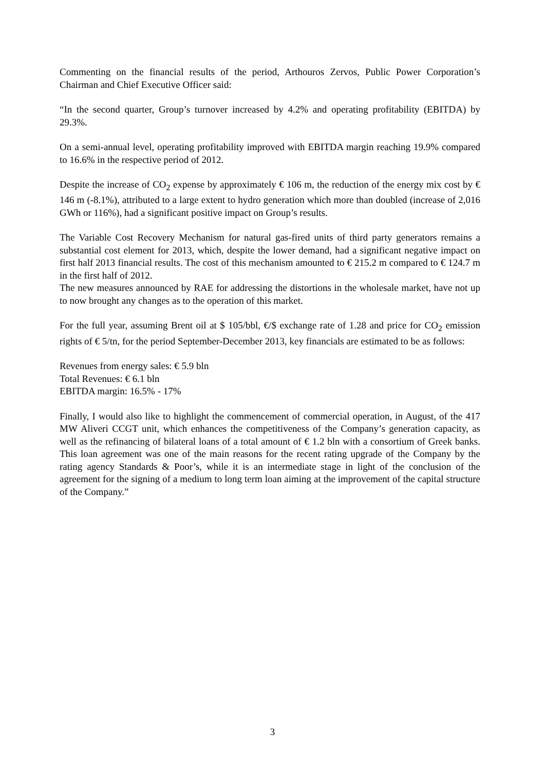Commenting on the financial results of the period, Arthouros Zervos, Public Power Corporation’s Chairman and Chief Executive Officer said:
“In the second quarter, Group’s turnover increased by 4.2% and operating profitability (EBITDA) by 29.3%.
On a semi-annual level, operating profitability improved with EBITDA margin reaching 19.9% compared to 16.6% in the respective period of 2012.
Despite the increase of CO<sub>2</sub> expense by approximately € 106 m, the reduction of the energy mix cost by € 146 m (-8.1%), attributed to a large extent to hydro generation which more than doubled (increase of 2,016 GWh or 116%), had a significant positive impact on Group’s results.
The Variable Cost Recovery Mechanism for natural gas-fired units of third party generators remains a substantial cost element for 2013, which, despite the lower demand, had a significant negative impact on first half 2013 financial results. The cost of this mechanism amounted to € 215.2 m compared to € 124.7 m in the first half of 2012.
The new measures announced by RAE for addressing the distortions in the wholesale market, have not up to now brought any changes as to the operation of this market.
For the full year, assuming Brent oil at $ 105/bbl, €/$ exchange rate of 1.28 and price for CO<sub>2</sub> emission rights of € 5/tn, for the period September-December 2013, key financials are estimated to be as follows:
Revenues from energy sales: € 5.9 bln
Total Revenues: € 6.1 bln
EBITDA margin: 16.5% - 17%
Finally, I would also like to highlight the commencement of commercial operation, in August, of the 417 MW Aliveri CCGT unit, which enhances the competitiveness of the Company’s generation capacity, as well as the refinancing of bilateral loans of a total amount of € 1.2 bln with a consortium of Greek banks. This loan agreement was one of the main reasons for the recent rating upgrade of the Company by the rating agency Standards & Poor’s, while it is an intermediate stage in light of the conclusion of the agreement for the signing of a medium to long term loan aiming at the improvement of the capital structure of the Company.”
3